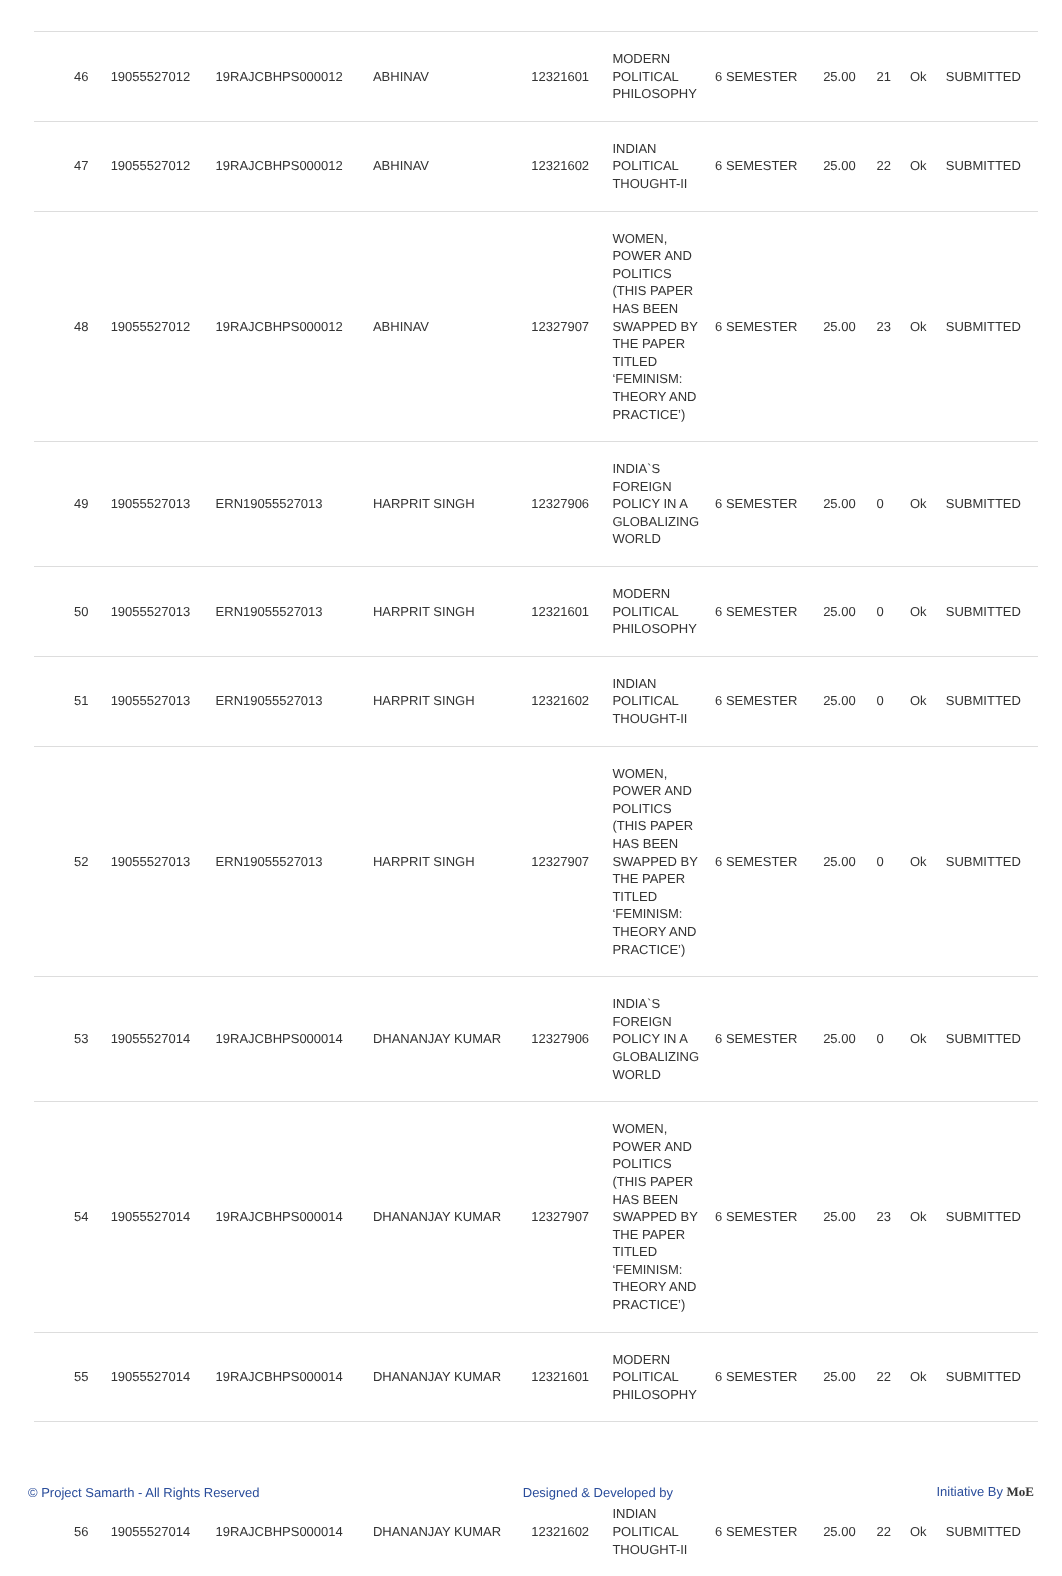| 46 | 19055527012 | 19RAJCBHPS000012 | ABHINAV | 12321601 | MODERN POLITICAL PHILOSOPHY | 6 SEMESTER | 25.00 | 21 | Ok | SUBMITTED |
| 47 | 19055527012 | 19RAJCBHPS000012 | ABHINAV | 12321602 | INDIAN POLITICAL THOUGHT-II | 6 SEMESTER | 25.00 | 22 | Ok | SUBMITTED |
| 48 | 19055527012 | 19RAJCBHPS000012 | ABHINAV | 12327907 | WOMEN, POWER AND POLITICS (THIS PAPER HAS BEEN SWAPPED BY THE PAPER TITLED ‘FEMINISM: THEORY AND PRACTICE’) | 6 SEMESTER | 25.00 | 23 | Ok | SUBMITTED |
| 49 | 19055527013 | ERN19055527013 | HARPRIT SINGH | 12327906 | INDIA`S FOREIGN POLICY IN A GLOBALIZING WORLD | 6 SEMESTER | 25.00 | 0 | Ok | SUBMITTED |
| 50 | 19055527013 | ERN19055527013 | HARPRIT SINGH | 12321601 | MODERN POLITICAL PHILOSOPHY | 6 SEMESTER | 25.00 | 0 | Ok | SUBMITTED |
| 51 | 19055527013 | ERN19055527013 | HARPRIT SINGH | 12321602 | INDIAN POLITICAL THOUGHT-II | 6 SEMESTER | 25.00 | 0 | Ok | SUBMITTED |
| 52 | 19055527013 | ERN19055527013 | HARPRIT SINGH | 12327907 | WOMEN, POWER AND POLITICS (THIS PAPER HAS BEEN SWAPPED BY THE PAPER TITLED ‘FEMINISM: THEORY AND PRACTICE’) | 6 SEMESTER | 25.00 | 0 | Ok | SUBMITTED |
| 53 | 19055527014 | 19RAJCBHPS000014 | DHANANJAY KUMAR | 12327906 | INDIA`S FOREIGN POLICY IN A GLOBALIZING WORLD | 6 SEMESTER | 25.00 | 0 | Ok | SUBMITTED |
| 54 | 19055527014 | 19RAJCBHPS000014 | DHANANJAY KUMAR | 12327907 | WOMEN, POWER AND POLITICS (THIS PAPER HAS BEEN SWAPPED BY THE PAPER TITLED ‘FEMINISM: THEORY AND PRACTICE’) | 6 SEMESTER | 25.00 | 23 | Ok | SUBMITTED |
| 55 | 19055527014 | 19RAJCBHPS000014 | DHANANJAY KUMAR | 12321601 | MODERN POLITICAL PHILOSOPHY | 6 SEMESTER | 25.00 | 22 | Ok | SUBMITTED |
| 56 | 19055527014 | 19RAJCBHPS000014 | DHANANJAY KUMAR | 12321602 | INDIAN POLITICAL THOUGHT-II | 6 SEMESTER | 25.00 | 22 | Ok | SUBMITTED |
© Project Samarth - All Rights Reserved Designed & Developed by Initiative By MoE